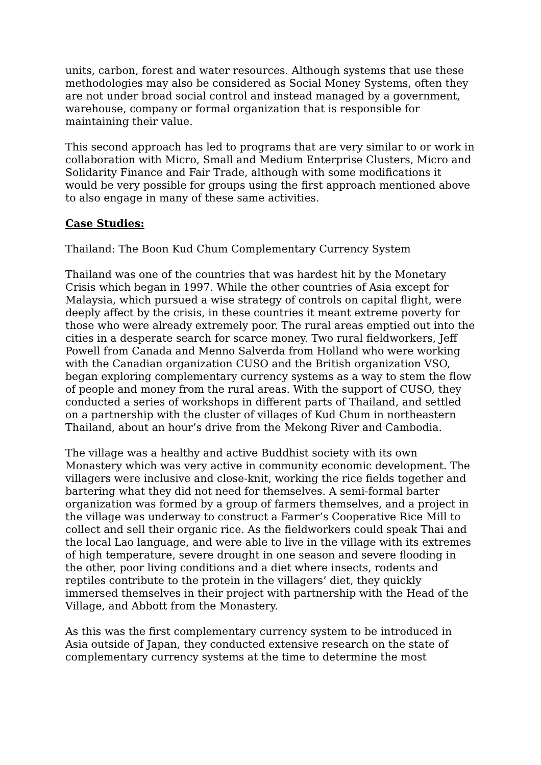units, carbon, forest and water resources. Although systems that use these methodologies may also be considered as Social Money Systems, often they are not under broad social control and instead managed by a government, warehouse, company or formal organization that is responsible for maintaining their value.
This second approach has led to programs that are very similar to or work in collaboration with Micro, Small and Medium Enterprise Clusters, Micro and Solidarity Finance and Fair Trade, although with some modifications it would be very possible for groups using the first approach mentioned above to also engage in many of these same activities.
Case Studies:
Thailand: The Boon Kud Chum Complementary Currency System
Thailand was one of the countries that was hardest hit by the Monetary Crisis which began in 1997. While the other countries of Asia except for Malaysia, which pursued a wise strategy of controls on capital flight, were deeply affect by the crisis, in these countries it meant extreme poverty for those who were already extremely poor. The rural areas emptied out into the cities in a desperate search for scarce money. Two rural fieldworkers, Jeff Powell from Canada and Menno Salverda from Holland who were working with the Canadian organization CUSO and the British organization VSO, began exploring complementary currency systems as a way to stem the flow of people and money from the rural areas. With the support of CUSO, they conducted a series of workshops in different parts of Thailand, and settled on a partnership with the cluster of villages of Kud Chum in northeastern Thailand, about an hour’s drive from the Mekong River and Cambodia.
The village was a healthy and active Buddhist society with its own Monastery which was very active in community economic development. The villagers were inclusive and close-knit, working the rice fields together and bartering what they did not need for themselves. A semi-formal barter organization was formed by a group of farmers themselves, and a project in the village was underway to construct a Farmer’s Cooperative Rice Mill to collect and sell their organic rice. As the fieldworkers could speak Thai and the local Lao language, and were able to live in the village with its extremes of high temperature, severe drought in one season and severe flooding in the other, poor living conditions and a diet where insects, rodents and reptiles contribute to the protein in the villagers’ diet, they quickly immersed themselves in their project with partnership with the Head of the Village, and Abbott from the Monastery.
As this was the first complementary currency system to be introduced in Asia outside of Japan, they conducted extensive research on the state of complementary currency systems at the time to determine the most